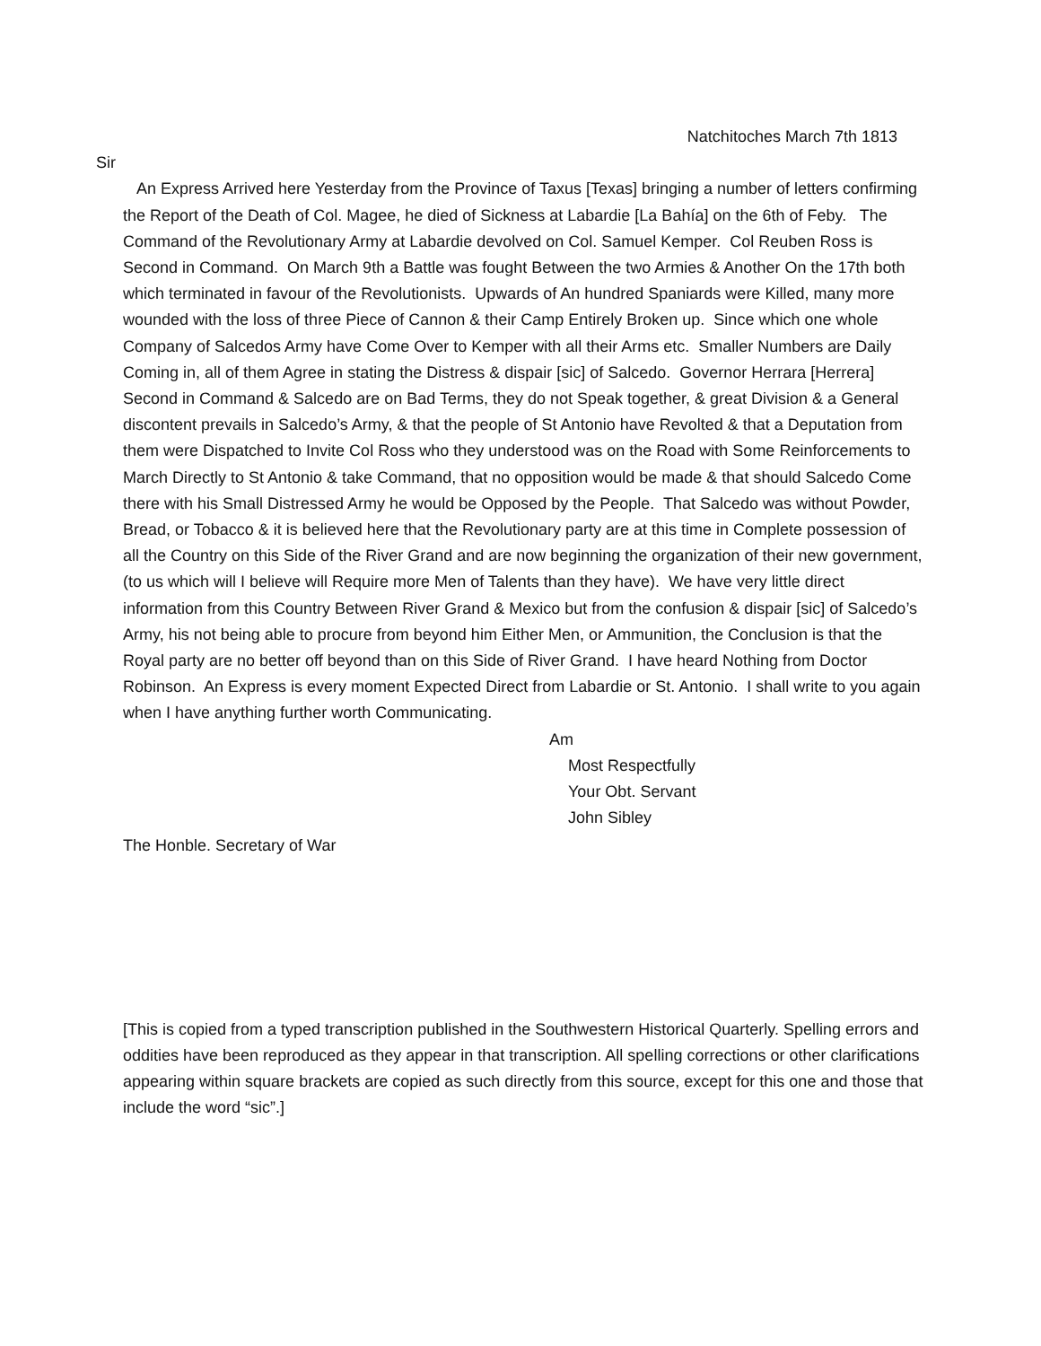Natchitoches March 7th 1813
Sir
An Express Arrived here Yesterday from the Province of Taxus [Texas] bringing a number of letters confirming the Report of the Death of Col. Magee, he died of Sickness at Labardie [La Bahía] on the 6th of Feby. The Command of the Revolutionary Army at Labardie devolved on Col. Samuel Kemper. Col Reuben Ross is Second in Command. On March 9th a Battle was fought Between the two Armies & Another On the 17th both which terminated in favour of the Revolutionists. Upwards of An hundred Spaniards were Killed, many more wounded with the loss of three Piece of Cannon & their Camp Entirely Broken up. Since which one whole Company of Salcedos Army have Come Over to Kemper with all their Arms etc. Smaller Numbers are Daily Coming in, all of them Agree in stating the Distress & dispair [sic] of Salcedo. Governor Herrara [Herrera] Second in Command & Salcedo are on Bad Terms, they do not Speak together, & great Division & a General discontent prevails in Salcedo’s Army, & that the people of St Antonio have Revolted & that a Deputation from them were Dispatched to Invite Col Ross who they understood was on the Road with Some Reinforcements to March Directly to St Antonio & take Command, that no opposition would be made & that should Salcedo Come there with his Small Distressed Army he would be Opposed by the People. That Salcedo was without Powder, Bread, or Tobacco & it is believed here that the Revolutionary party are at this time in Complete possession of all the Country on this Side of the River Grand and are now beginning the organization of their new government, (to us which will I believe will Require more Men of Talents than they have). We have very little direct information from this Country Between River Grand & Mexico but from the confusion & dispair [sic] of Salcedo’s Army, his not being able to procure from beyond him Either Men, or Ammunition, the Conclusion is that the Royal party are no better off beyond than on this Side of River Grand. I have heard Nothing from Doctor Robinson. An Express is every moment Expected Direct from Labardie or St. Antonio. I shall write to you again when I have anything further worth Communicating.
Am
Most Respectfully
Your Obt. Servant
John Sibley
The Honble. Secretary of War
[This is copied from a typed transcription published in the Southwestern Historical Quarterly. Spelling errors and oddities have been reproduced as they appear in that transcription. All spelling corrections or other clarifications appearing within square brackets are copied as such directly from this source, except for this one and those that include the word “sic”.]